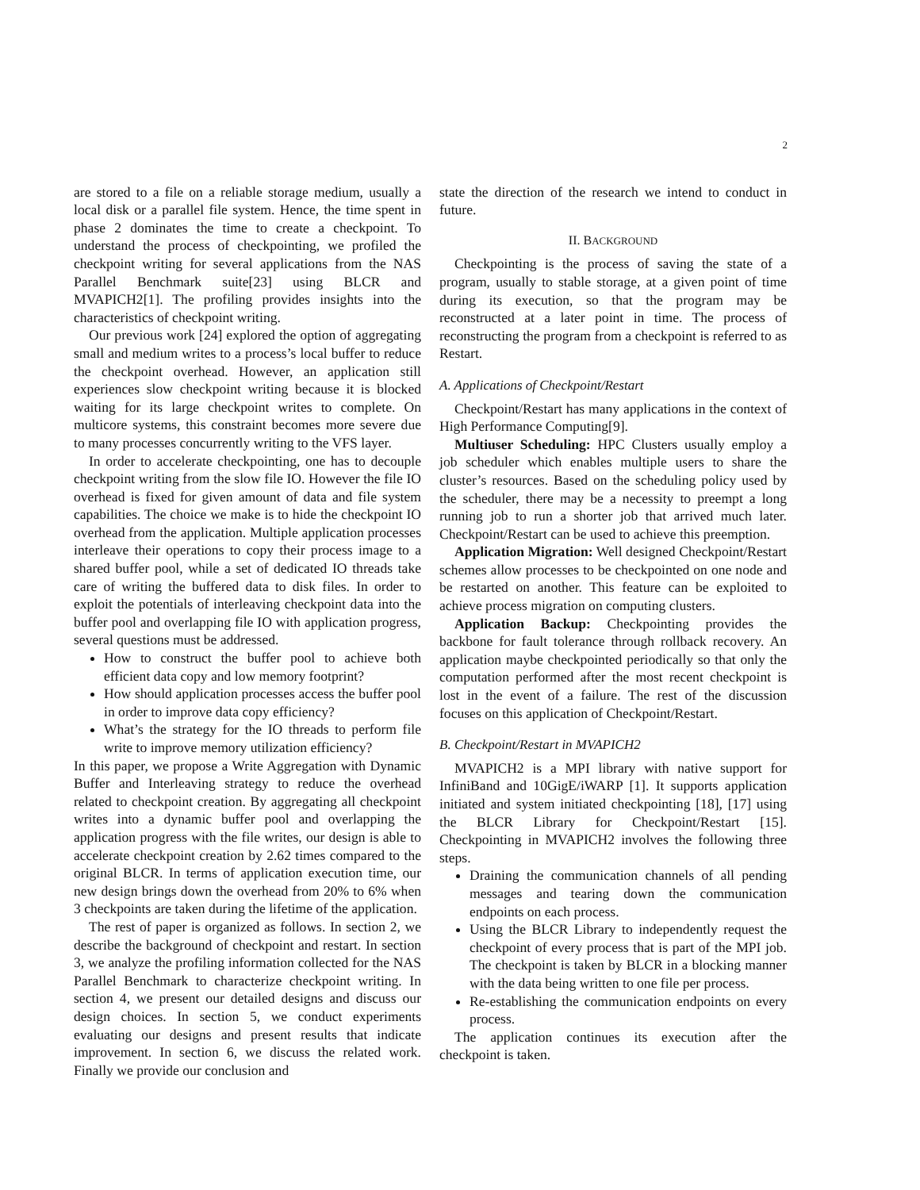2
are stored to a file on a reliable storage medium, usually a local disk or a parallel file system. Hence, the time spent in phase 2 dominates the time to create a checkpoint. To understand the process of checkpointing, we profiled the checkpoint writing for several applications from the NAS Parallel Benchmark suite[23] using BLCR and MVAPICH2[1]. The profiling provides insights into the characteristics of checkpoint writing.
Our previous work [24] explored the option of aggregating small and medium writes to a process’s local buffer to reduce the checkpoint overhead. However, an application still experiences slow checkpoint writing because it is blocked waiting for its large checkpoint writes to complete. On multicore systems, this constraint becomes more severe due to many processes concurrently writing to the VFS layer.
In order to accelerate checkpointing, one has to decouple checkpoint writing from the slow file IO. However the file IO overhead is fixed for given amount of data and file system capabilities. The choice we make is to hide the checkpoint IO overhead from the application. Multiple application processes interleave their operations to copy their process image to a shared buffer pool, while a set of dedicated IO threads take care of writing the buffered data to disk files. In order to exploit the potentials of interleaving checkpoint data into the buffer pool and overlapping file IO with application progress, several questions must be addressed.
How to construct the buffer pool to achieve both efficient data copy and low memory footprint?
How should application processes access the buffer pool in order to improve data copy efficiency?
What’s the strategy for the IO threads to perform file write to improve memory utilization efficiency?
In this paper, we propose a Write Aggregation with Dynamic Buffer and Interleaving strategy to reduce the overhead related to checkpoint creation. By aggregating all checkpoint writes into a dynamic buffer pool and overlapping the application progress with the file writes, our design is able to accelerate checkpoint creation by 2.62 times compared to the original BLCR. In terms of application execution time, our new design brings down the overhead from 20% to 6% when 3 checkpoints are taken during the lifetime of the application.
The rest of paper is organized as follows. In section 2, we describe the background of checkpoint and restart. In section 3, we analyze the profiling information collected for the NAS Parallel Benchmark to characterize checkpoint writing. In section 4, we present our detailed designs and discuss our design choices. In section 5, we conduct experiments evaluating our designs and present results that indicate improvement. In section 6, we discuss the related work. Finally we provide our conclusion and
state the direction of the research we intend to conduct in future.
II. BACKGROUND
Checkpointing is the process of saving the state of a program, usually to stable storage, at a given point of time during its execution, so that the program may be reconstructed at a later point in time. The process of reconstructing the program from a checkpoint is referred to as Restart.
A. Applications of Checkpoint/Restart
Checkpoint/Restart has many applications in the context of High Performance Computing[9].
Multiuser Scheduling: HPC Clusters usually employ a job scheduler which enables multiple users to share the cluster’s resources. Based on the scheduling policy used by the scheduler, there may be a necessity to preempt a long running job to run a shorter job that arrived much later. Checkpoint/Restart can be used to achieve this preemption.
Application Migration: Well designed Checkpoint/Restart schemes allow processes to be checkpointed on one node and be restarted on another. This feature can be exploited to achieve process migration on computing clusters.
Application Backup: Checkpointing provides the backbone for fault tolerance through rollback recovery. An application maybe checkpointed periodically so that only the computation performed after the most recent checkpoint is lost in the event of a failure. The rest of the discussion focuses on this application of Checkpoint/Restart.
B. Checkpoint/Restart in MVAPICH2
MVAPICH2 is a MPI library with native support for InfiniBand and 10GigE/iWARP [1]. It supports application initiated and system initiated checkpointing [18], [17] using the BLCR Library for Checkpoint/Restart [15]. Checkpointing in MVAPICH2 involves the following three steps.
Draining the communication channels of all pending messages and tearing down the communication endpoints on each process.
Using the BLCR Library to independently request the checkpoint of every process that is part of the MPI job. The checkpoint is taken by BLCR in a blocking manner with the data being written to one file per process.
Re-establishing the communication endpoints on every process.
The application continues its execution after the checkpoint is taken.